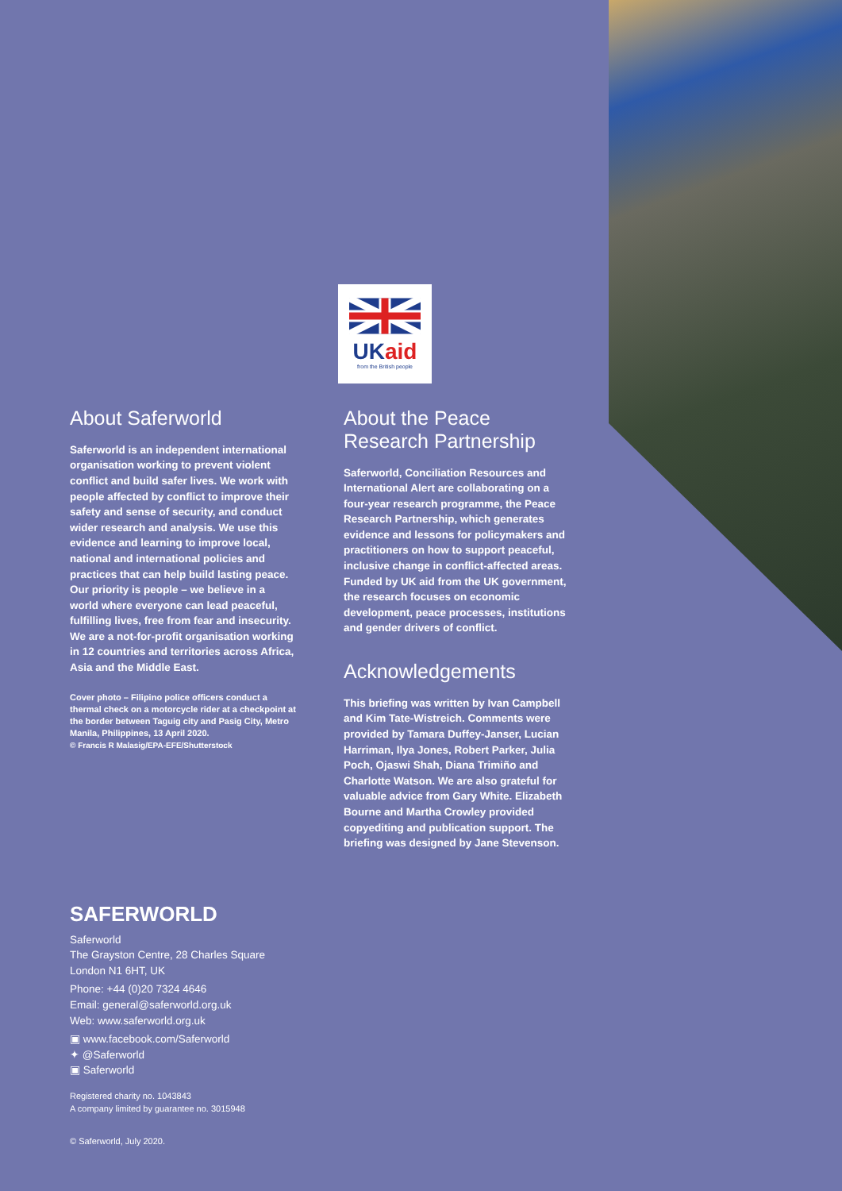UKaid
from the British people
About Saferworld
Saferworld is an independent international organisation working to prevent violent conflict and build safer lives. We work with people affected by conflict to improve their safety and sense of security, and conduct wider research and analysis. We use this evidence and learning to improve local, national and international policies and practices that can help build lasting peace. Our priority is people – we believe in a world where everyone can lead peaceful, fulfilling lives, free from fear and insecurity. We are a not-for-profit organisation working in 12 countries and territories across Africa, Asia and the Middle East.
Cover photo – Filipino police officers conduct a thermal check on a motorcycle rider at a checkpoint at the border between Taguig city and Pasig City, Metro Manila, Philippines, 13 April 2020.
© Francis R Malasig/EPA-EFE/Shutterstock
About the Peace Research Partnership
Saferworld, Conciliation Resources and International Alert are collaborating on a four-year research programme, the Peace Research Partnership, which generates evidence and lessons for policymakers and practitioners on how to support peaceful, inclusive change in conflict-affected areas. Funded by UK aid from the UK government, the research focuses on economic development, peace processes, institutions and gender drivers of conflict.
Acknowledgements
This briefing was written by Ivan Campbell and Kim Tate-Wistreich. Comments were provided by Tamara Duffey-Janser, Lucian Harriman, Ilya Jones, Robert Parker, Julia Poch, Ojaswi Shah, Diana Trimiño and Charlotte Watson. We are also grateful for valuable advice from Gary White. Elizabeth Bourne and Martha Crowley provided copyediting and publication support. The briefing was designed by Jane Stevenson.
SAFERWORLD
Saferworld
The Grayston Centre, 28 Charles Square
London N1 6HT, UK
Phone: +44 (0)20 7324 4646
Email: general@saferworld.org.uk
Web: www.saferworld.org.uk
▣ www.facebook.com/Saferworld
✦ @Saferworld
▣ Saferworld
Registered charity no. 1043843
A company limited by guarantee no. 3015948
© Saferworld, July 2020.